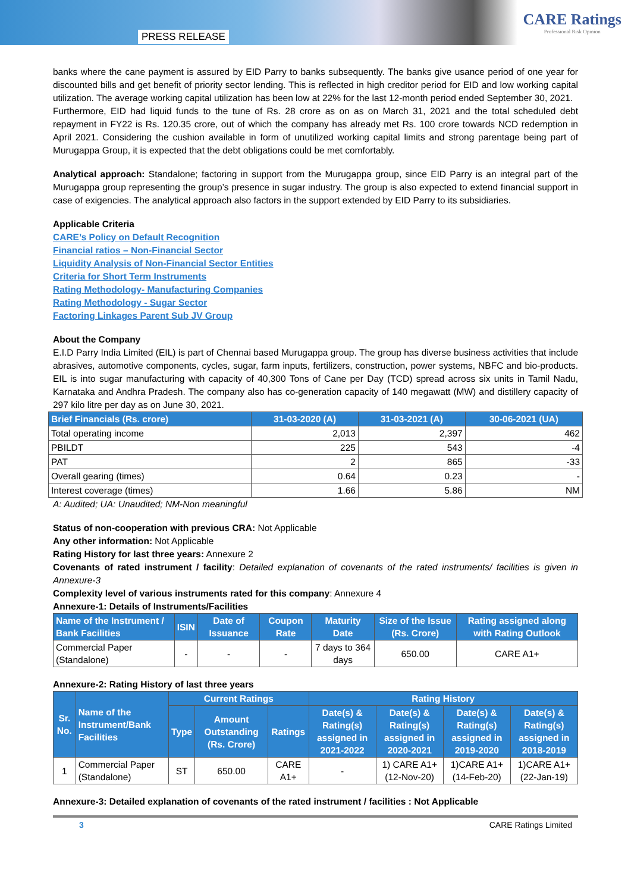PRESS RELEASE
CARE Ratings
Professional Risk Opinion
banks where the cane payment is assured by EID Parry to banks subsequently. The banks give usance period of one year for discounted bills and get benefit of priority sector lending. This is reflected in high creditor period for EID and low working capital utilization. The average working capital utilization has been low at 22% for the last 12-month period ended September 30, 2021.
Furthermore, EID had liquid funds to the tune of Rs. 28 crore as on as on March 31, 2021 and the total scheduled debt repayment in FY22 is Rs. 120.35 crore, out of which the company has already met Rs. 100 crore towards NCD redemption in April 2021. Considering the cushion available in form of unutilized working capital limits and strong parentage being part of Murugappa Group, it is expected that the debt obligations could be met comfortably.
Analytical approach: Standalone; factoring in support from the Murugappa group, since EID Parry is an integral part of the Murugappa group representing the group’s presence in sugar industry. The group is also expected to extend financial support in case of exigencies. The analytical approach also factors in the support extended by EID Parry to its subsidiaries.
Applicable Criteria
CARE’s Policy on Default Recognition
Financial ratios – Non-Financial Sector
Liquidity Analysis of Non-Financial Sector Entities
Criteria for Short Term Instruments
Rating Methodology- Manufacturing Companies
Rating Methodology - Sugar Sector
Factoring Linkages Parent Sub JV Group
About the Company
E.I.D Parry India Limited (EIL) is part of Chennai based Murugappa group. The group has diverse business activities that include abrasives, automotive components, cycles, sugar, farm inputs, fertilizers, construction, power systems, NBFC and bio-products. EIL is into sugar manufacturing with capacity of 40,300 Tons of Cane per Day (TCD) spread across six units in Tamil Nadu, Karnataka and Andhra Pradesh. The company also has co-generation capacity of 140 megawatt (MW) and distillery capacity of 297 kilo litre per day as on June 30, 2021.
| Brief Financials (Rs. crore) | 31-03-2020 (A) | 31-03-2021 (A) | 30-06-2021 (UA) |
| --- | --- | --- | --- |
| Total operating income | 2,013 | 2,397 | 462 |
| PBILDT | 225 | 543 | -4 |
| PAT | 2 | 865 | -33 |
| Overall gearing (times) | 0.64 | 0.23 | - |
| Interest coverage (times) | 1.66 | 5.86 | NM |
A: Audited; UA: Unaudited; NM-Non meaningful
Status of non-cooperation with previous CRA: Not Applicable
Any other information: Not Applicable
Rating History for last three years: Annexure 2
Covenants of rated instrument / facility: Detailed explanation of covenants of the rated instruments/ facilities is given in Annexure-3
Complexity level of various instruments rated for this company: Annexure 4
Annexure-1: Details of Instruments/Facilities
| Name of the Instrument / Bank Facilities | ISIN | Date of Issuance | Coupon Rate | Maturity Date | Size of the Issue (Rs. Crore) | Rating assigned along with Rating Outlook |
| --- | --- | --- | --- | --- | --- | --- |
| Commercial Paper (Standalone) | - | - | - | 7 days to 364 days | 650.00 | CARE A1+ |
Annexure-2: Rating History of last three years
| Sr. No. | Name of the Instrument/Bank Facilities | Current Ratings | | | Rating History | | | |
| --- | --- | --- | --- | --- | --- | --- | --- | --- |
| | | Type | Amount Outstanding (Rs. Crore) | Ratings | Date(s) & Rating(s) assigned in 2021-2022 | Date(s) & Rating(s) assigned in 2020-2021 | Date(s) & Rating(s) assigned in 2019-2020 | Date(s) & Rating(s) assigned in 2018-2019 |
| 1 | Commercial Paper (Standalone) | ST | 650.00 | CARE A1+ | - | 1) CARE A1+ (12-Nov-20) | 1)CARE A1+ (14-Feb-20) | 1)CARE A1+ (22-Jan-19) |
Annexure-3: Detailed explanation of covenants of the rated instrument / facilities : Not Applicable
3 CARE Ratings Limited